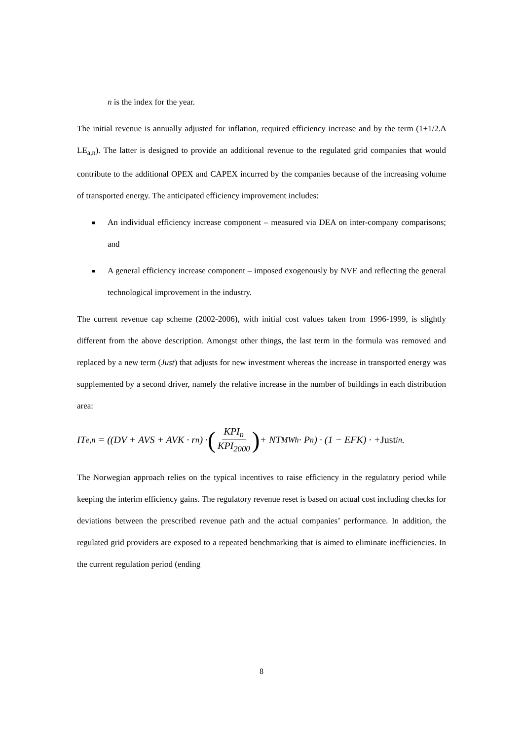n is the index for the year.
The initial revenue is annually adjusted for inflation, required efficiency increase and by the term (1+1/2.Δ LE<sub>a,n</sub>). The latter is designed to provide an additional revenue to the regulated grid companies that would contribute to the additional OPEX and CAPEX incurred by the companies because of the increasing volume of transported energy. The anticipated efficiency improvement includes:
■ An individual efficiency increase component – measured via DEA on inter-company comparisons; and
■ A general efficiency increase component – imposed exogenously by NVE and reflecting the general technological improvement in the industry.
The current revenue cap scheme (2002-2006), with initial cost values taken from 1996-1999, is slightly different from the above description. Amongst other things, the last term in the formula was removed and replaced by a new term (Just) that adjusts for new investment whereas the increase in transported energy was supplemented by a second driver, namely the relative increase in the number of buildings in each distribution area:
IT<sub>e,n</sub> = ((DV + AVS + AVK · r<sub>n</sub>) · (KPI<sub>n</sub> KPI<sub>2000</sub>) + NT<sub>MWh</sub> · P<sub>n</sub>) · (1 − EFK) · + Just<sup>i</sup><sub>n</sub> .
The Norwegian approach relies on the typical incentives to raise efficiency in the regulatory period while keeping the interim efficiency gains. The regulatory revenue reset is based on actual cost including checks for deviations between the prescribed revenue path and the actual companies’ performance. In addition, the regulated grid providers are exposed to a repeated benchmarking that is aimed to eliminate inefficiencies. In the current regulation period (ending
8